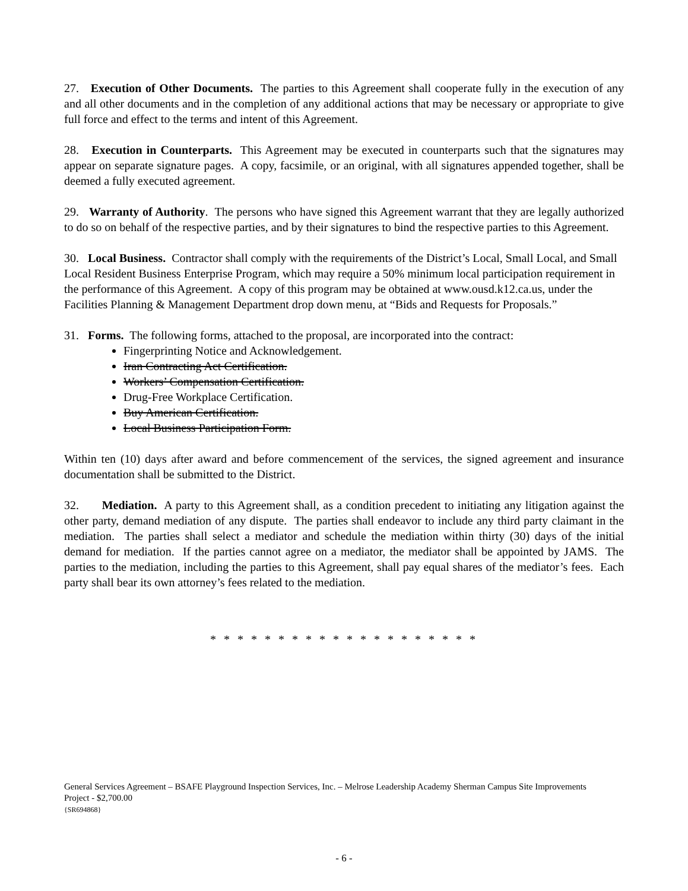27. Execution of Other Documents. The parties to this Agreement shall cooperate fully in the execution of any and all other documents and in the completion of any additional actions that may be necessary or appropriate to give full force and effect to the terms and intent of this Agreement.
28. Execution in Counterparts. This Agreement may be executed in counterparts such that the signatures may appear on separate signature pages. A copy, facsimile, or an original, with all signatures appended together, shall be deemed a fully executed agreement.
29. Warranty of Authority. The persons who have signed this Agreement warrant that they are legally authorized to do so on behalf of the respective parties, and by their signatures to bind the respective parties to this Agreement.
30. Local Business. Contractor shall comply with the requirements of the District’s Local, Small Local, and Small Local Resident Business Enterprise Program, which may require a 50% minimum local participation requirement in the performance of this Agreement. A copy of this program may be obtained at www.ousd.k12.ca.us, under the Facilities Planning & Management Department drop down menu, at “Bids and Requests for Proposals.”
31. Forms. The following forms, attached to the proposal, are incorporated into the contract:
Fingerprinting Notice and Acknowledgement.
Iran Contracting Act Certification.
Workers’ Compensation Certification.
Drug-Free Workplace Certification.
Buy American Certification.
Local Business Participation Form.
Within ten (10) days after award and before commencement of the services, the signed agreement and insurance documentation shall be submitted to the District.
32. Mediation. A party to this Agreement shall, as a condition precedent to initiating any litigation against the other party, demand mediation of any dispute. The parties shall endeavor to include any third party claimant in the mediation. The parties shall select a mediator and schedule the mediation within thirty (30) days of the initial demand for mediation. If the parties cannot agree on a mediator, the mediator shall be appointed by JAMS. The parties to the mediation, including the parties to this Agreement, shall pay equal shares of the mediator’s fees. Each party shall bear its own attorney’s fees related to the mediation.
* * * * * * * * * * * * * * * * * * * *
General Services Agreement – BSAFE Playground Inspection Services, Inc. – Melrose Leadership Academy Sherman Campus Site Improvements Project - $2,700.00
{SR694868}
- 6 -